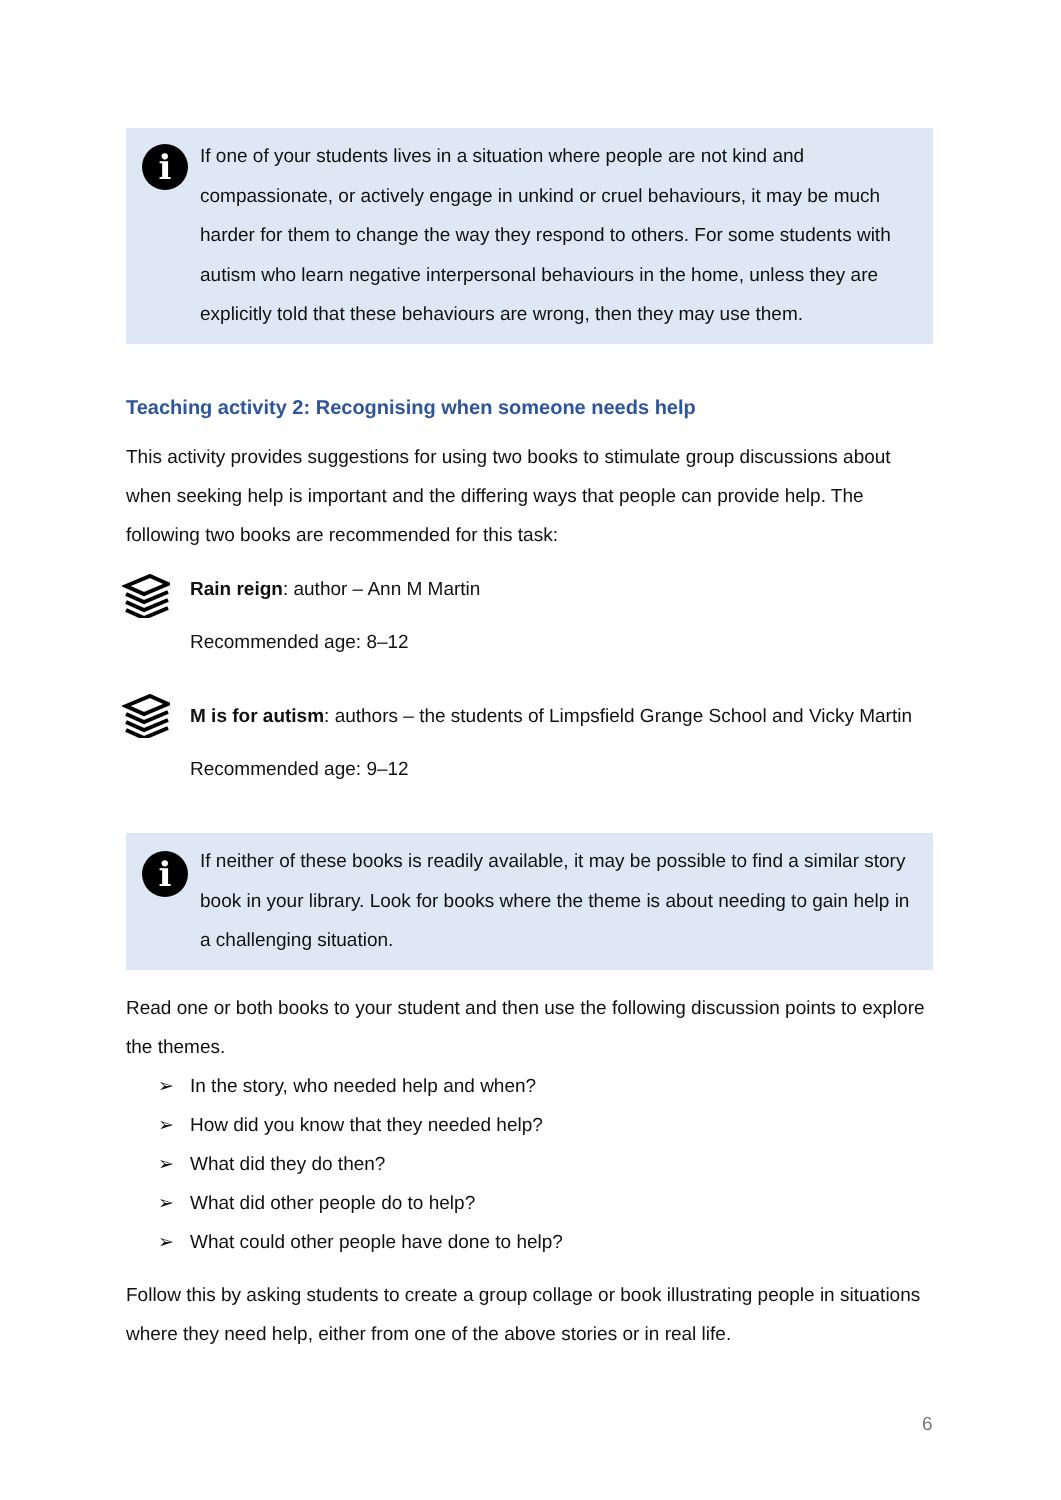i
If one of your students lives in a situation where people are not kind and compassionate, or actively engage in unkind or cruel behaviours, it may be much harder for them to change the way they respond to others. For some students with autism who learn negative interpersonal behaviours in the home, unless they are explicitly told that these behaviours are wrong, then they may use them.
Teaching activity 2: Recognising when someone needs help
This activity provides suggestions for using two books to stimulate group discussions about when seeking help is important and the differing ways that people can provide help. The following two books are recommended for this task:
Rain reign: author – Ann M Martin
Recommended age: 8–12
M is for autism: authors – the students of Limpsfield Grange School and Vicky Martin
Recommended age: 9–12
i
If neither of these books is readily available, it may be possible to find a similar story book in your library. Look for books where the theme is about needing to gain help in a challenging situation.
Read one or both books to your student and then use the following discussion points to explore the themes.
➢ In the story, who needed help and when?
➢ How did you know that they needed help?
➢ What did they do then?
➢ What did other people do to help?
➢ What could other people have done to help?
Follow this by asking students to create a group collage or book illustrating people in situations where they need help, either from one of the above stories or in real life.
6